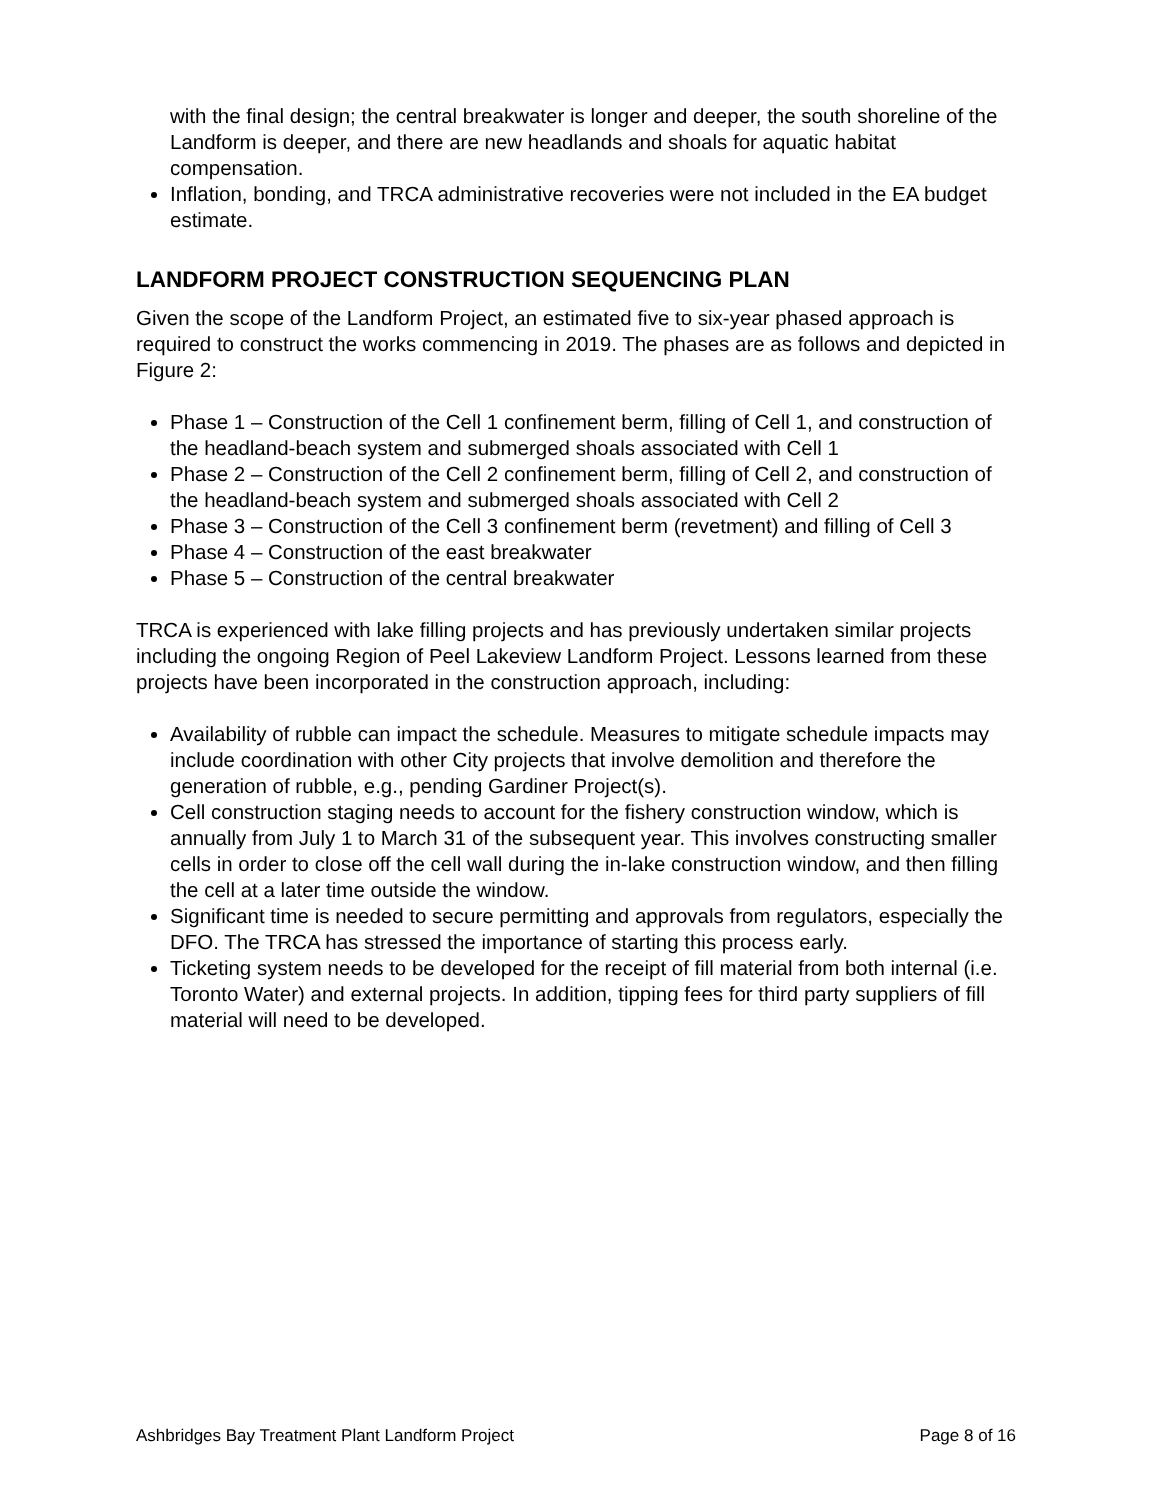with the final design; the central breakwater is longer and deeper, the south shoreline of the Landform is deeper, and there are new headlands and shoals for aquatic habitat compensation.
Inflation, bonding, and TRCA administrative recoveries were not included in the EA budget estimate.
LANDFORM PROJECT CONSTRUCTION SEQUENCING PLAN
Given the scope of the Landform Project, an estimated five to six-year phased approach is required to construct the works commencing in 2019. The phases are as follows and depicted in Figure 2:
Phase 1 – Construction of the Cell 1 confinement berm, filling of Cell 1, and construction of the headland-beach system and submerged shoals associated with Cell 1
Phase 2 – Construction of the Cell 2 confinement berm, filling of Cell 2, and construction of the headland-beach system and submerged shoals associated with Cell 2
Phase 3 – Construction of the Cell 3 confinement berm (revetment) and filling of Cell 3
Phase 4 – Construction of the east breakwater
Phase 5 – Construction of the central breakwater
TRCA is experienced with lake filling projects and has previously undertaken similar projects including the ongoing Region of Peel Lakeview Landform Project. Lessons learned from these projects have been incorporated in the construction approach, including:
Availability of rubble can impact the schedule. Measures to mitigate schedule impacts may include coordination with other City projects that involve demolition and therefore the generation of rubble, e.g., pending Gardiner Project(s).
Cell construction staging needs to account for the fishery construction window, which is annually from July 1 to March 31 of the subsequent year. This involves constructing smaller cells in order to close off the cell wall during the in-lake construction window, and then filling the cell at a later time outside the window.
Significant time is needed to secure permitting and approvals from regulators, especially the DFO. The TRCA has stressed the importance of starting this process early.
Ticketing system needs to be developed for the receipt of fill material from both internal (i.e. Toronto Water) and external projects. In addition, tipping fees for third party suppliers of fill material will need to be developed.
Ashbridges Bay Treatment Plant Landform Project Page 8 of 16